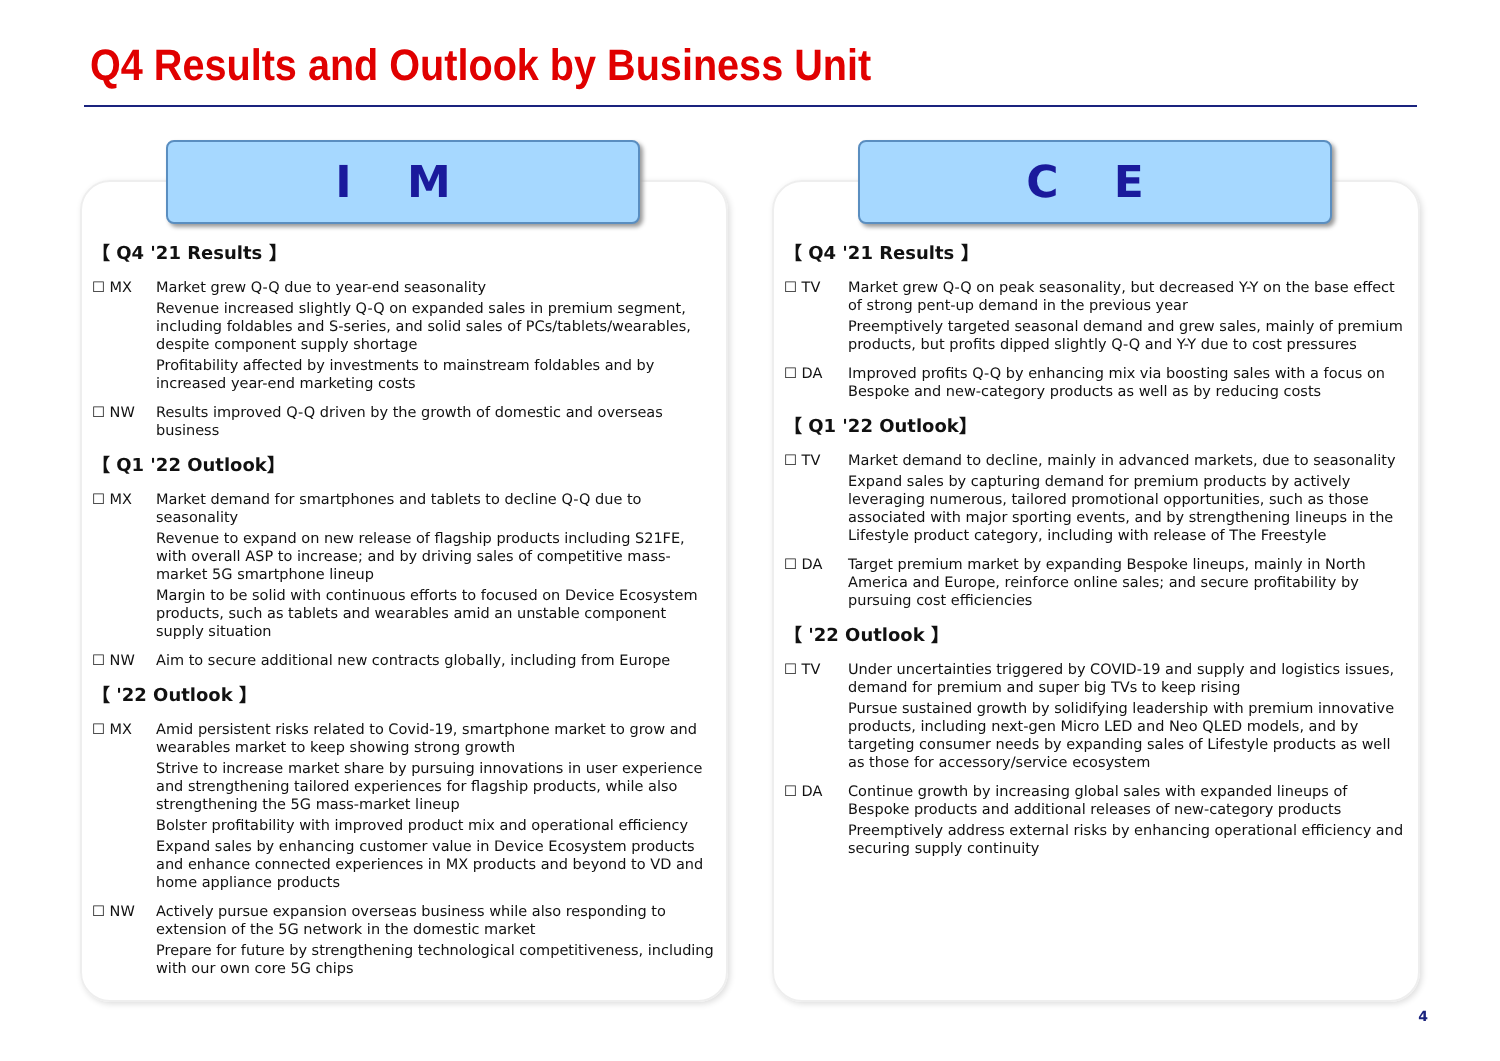Q4 Results and Outlook by Business Unit
I M
【 Q4 '21 Results 】
☐ MX Market grew Q-Q due to year-end seasonality
Revenue increased slightly Q-Q on expanded sales in premium segment, including foldables and S-series, and solid sales of PCs/tablets/wearables, despite component supply shortage
Profitability affected by investments to mainstream foldables and by increased year-end marketing costs
☐ NW Results improved Q-Q driven by the growth of domestic and overseas business
【 Q1 '22 Outlook】
☐ MX Market demand for smartphones and tablets to decline Q-Q due to seasonality
Revenue to expand on new release of flagship products including S21FE, with overall ASP to increase; and by driving sales of competitive mass-market 5G smartphone lineup
Margin to be solid with continuous efforts to focused on Device Ecosystem products, such as tablets and wearables amid an unstable component supply situation
☐ NW Aim to secure additional new contracts globally, including from Europe
【 '22 Outlook 】
☐ MX Amid persistent risks related to Covid-19, smartphone market to grow and wearables market to keep showing strong growth
Strive to increase market share by pursuing innovations in user experience and strengthening tailored experiences for flagship products, while also strengthening the 5G mass-market lineup
Bolster profitability with improved product mix and operational efficiency
Expand sales by enhancing customer value in Device Ecosystem products and enhance connected experiences in MX products and beyond to VD and home appliance products
☐ NW Actively pursue expansion overseas business while also responding to extension of the 5G network in the domestic market
Prepare for future by strengthening technological competitiveness, including with our own core 5G chips
C E
【 Q4 '21 Results 】
☐ TV Market grew Q-Q on peak seasonality, but decreased Y-Y on the base effect of strong pent-up demand in the previous year
Preemptively targeted seasonal demand and grew sales, mainly of premium products, but profits dipped slightly Q-Q and Y-Y due to cost pressures
☐ DA Improved profits Q-Q by enhancing mix via boosting sales with a focus on Bespoke and new-category products as well as by reducing costs
【 Q1 '22 Outlook】
☐ TV Market demand to decline, mainly in advanced markets, due to seasonality
Expand sales by capturing demand for premium products by actively leveraging numerous, tailored promotional opportunities, such as those associated with major sporting events, and by strengthening lineups in the Lifestyle product category, including with release of The Freestyle
☐ DA Target premium market by expanding Bespoke lineups, mainly in North America and Europe, reinforce online sales; and secure profitability by pursuing cost efficiencies
【 '22 Outlook 】
☐ TV Under uncertainties triggered by COVID-19 and supply and logistics issues, demand for premium and super big TVs to keep rising
Pursue sustained growth by solidifying leadership with premium innovative products, including next-gen Micro LED and Neo QLED models, and by targeting consumer needs by expanding sales of Lifestyle products as well as those for accessory/service ecosystem
☐ DA Continue growth by increasing global sales with expanded lineups of Bespoke products and additional releases of new-category products
Preemptively address external risks by enhancing operational efficiency and securing supply continuity
4